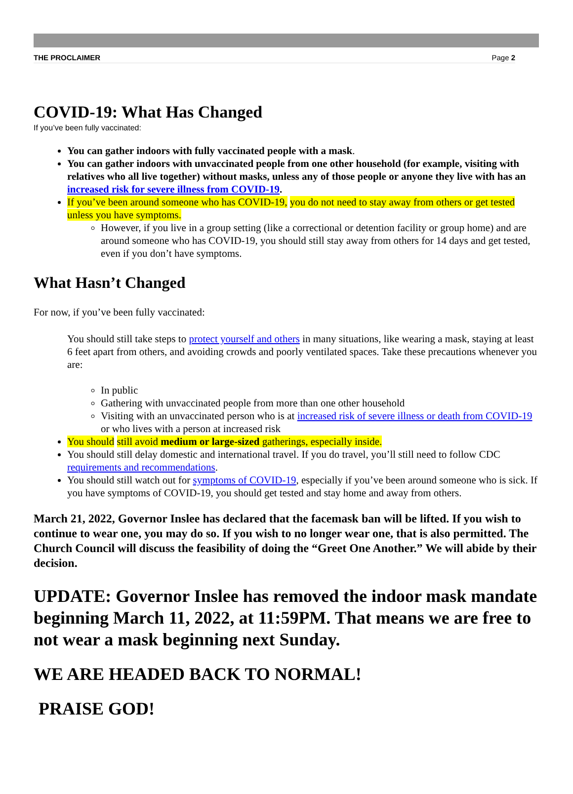THE PROCLAIMER Page 2
COVID-19: What Has Changed
If you’ve been fully vaccinated:
You can gather indoors with fully vaccinated people with a mask.
You can gather indoors with unvaccinated people from one other household (for example, visiting with relatives who all live together) without masks, unless any of those people or anyone they live with has an increased risk for severe illness from COVID-19.
If you’ve been around someone who has COVID-19, you do not need to stay away from others or get tested unless you have symptoms.
However, if you live in a group setting (like a correctional or detention facility or group home) and are around someone who has COVID-19, you should still stay away from others for 14 days and get tested, even if you don’t have symptoms.
What Hasn’t Changed
For now, if you’ve been fully vaccinated:
You should still take steps to protect yourself and others in many situations, like wearing a mask, staying at least 6 feet apart from others, and avoiding crowds and poorly ventilated spaces. Take these precautions whenever you are:
In public
Gathering with unvaccinated people from more than one other household
Visiting with an unvaccinated person who is at increased risk of severe illness or death from COVID-19 or who lives with a person at increased risk
You should still avoid medium or large-sized gatherings, especially inside.
You should still delay domestic and international travel. If you do travel, you’ll still need to follow CDC requirements and recommendations.
You should still watch out for symptoms of COVID-19, especially if you’ve been around someone who is sick. If you have symptoms of COVID-19, you should get tested and stay home and away from others.
March 21, 2022, Governor Inslee has declared that the facemask ban will be lifted. If you wish to continue to wear one, you may do so. If you wish to no longer wear one, that is also permitted. The Church Council will discuss the feasibility of doing the “Greet One Another.” We will abide by their decision.
UPDATE: Governor Inslee has removed the indoor mask mandate beginning March 11, 2022, at 11:59PM. That means we are free to not wear a mask beginning next Sunday.
WE ARE HEADED BACK TO NORMAL!
PRAISE GOD!